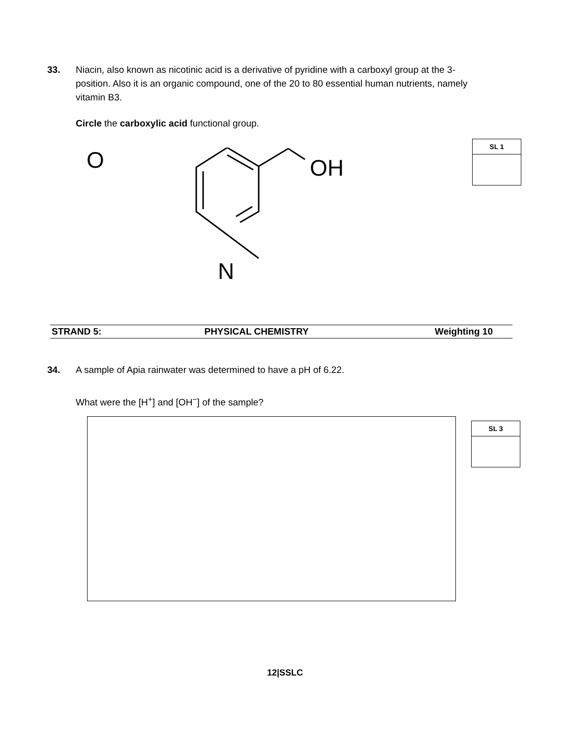33. Niacin, also known as nicotinic acid is a derivative of pyridine with a carboxyl group at the 3-position. Also it is an organic compound, one of the 20 to 80 essential human nutrients, namely vitamin B3.
Circle the carboxylic acid functional group.
SL 1
N
OH
O
| STRAND 5: | PHYSICAL CHEMISTRY | Weighting 10 |
| --- | --- | --- |
34. A sample of Apia rainwater was determined to have a pH of 6.22.
What were the [H<sup>+</sup>] and [OH<sup>−</sup>] of the sample?
SL 3
12|SSLC